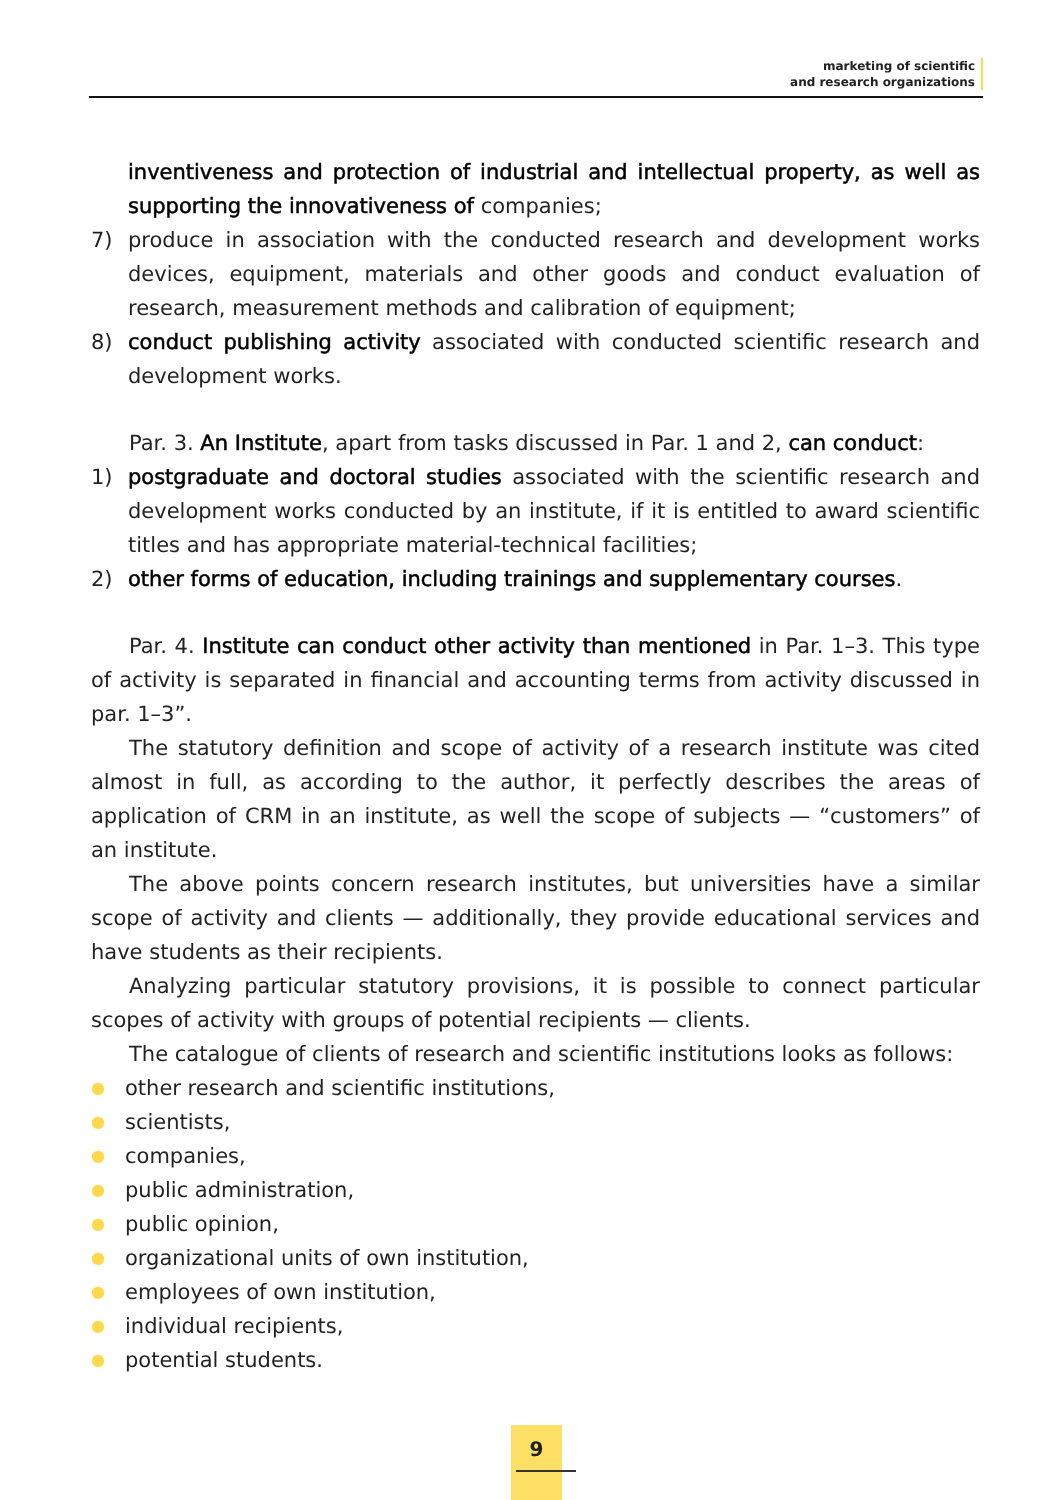marketing of scientific
and research organizations
inventiveness and protection of industrial and intellectual property, as well as supporting the innovativeness of companies;
7) produce in association with the conducted research and development works devices, equipment, materials and other goods and conduct evaluation of research, measurement methods and calibration of equipment;
8) conduct publishing activity associated with conducted scientific research and development works.
Par. 3. An Institute, apart from tasks discussed in Par. 1 and 2, can conduct:
1) postgraduate and doctoral studies associated with the scientific research and development works conducted by an institute, if it is entitled to award scientific titles and has appropriate material-technical facilities;
2) other forms of education, including trainings and supplementary courses.
Par. 4. Institute can conduct other activity than mentioned in Par. 1–3. This type of activity is separated in financial and accounting terms from activity discussed in par. 1–3”.
The statutory definition and scope of activity of a research institute was cited almost in full, as according to the author, it perfectly describes the areas of application of CRM in an institute, as well the scope of subjects — “customers” of an institute.
The above points concern research institutes, but universities have a similar scope of activity and clients — additionally, they provide educational services and have students as their recipients.
Analyzing particular statutory provisions, it is possible to connect particular scopes of activity with groups of potential recipients — clients.
The catalogue of clients of research and scientific institutions looks as follows:
● other research and scientific institutions,
● scientists,
● companies,
● public administration,
● public opinion,
● organizational units of own institution,
● employees of own institution,
● individual recipients,
● potential students.
9